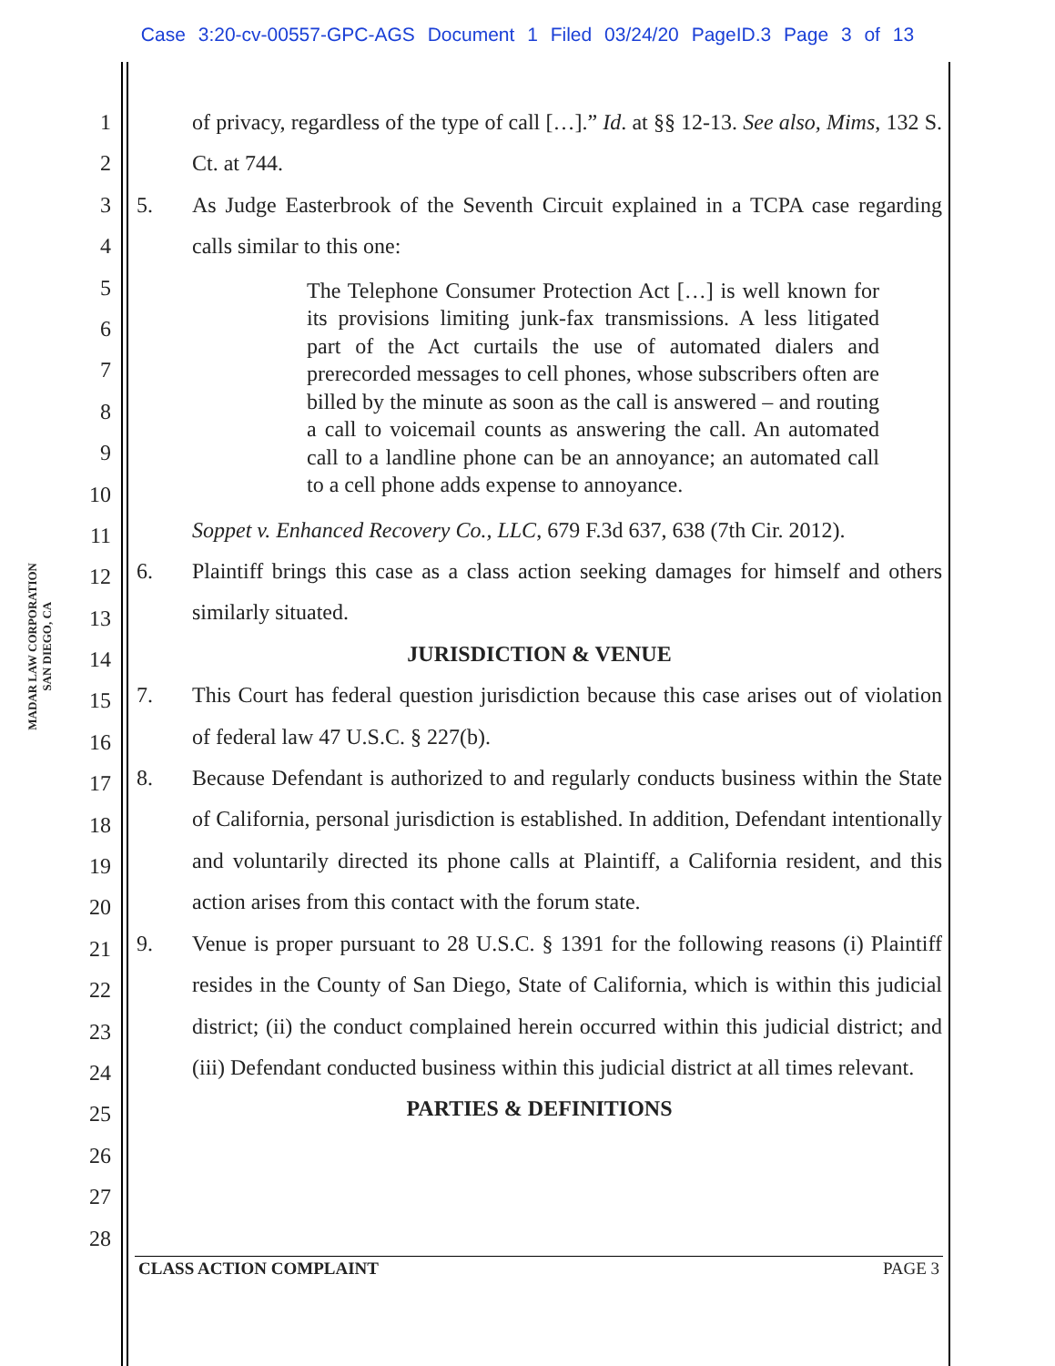Case 3:20-cv-00557-GPC-AGS Document 1 Filed 03/24/20 PageID.3 Page 3 of 13
MADAR LAW CORPORATION
SAN DIEGO, CA
1
2
3
4
5
6
7
8
9
10
11
12
13
14
15
16
17
18
19
20
21
22
23
24
25
26
27
28
of privacy, regardless of the type of call […].” Id. at §§ 12-13. See also, Mims, 132 S. Ct. at 744.
5. As Judge Easterbrook of the Seventh Circuit explained in a TCPA case regarding calls similar to this one:
The Telephone Consumer Protection Act […] is well known for its provisions limiting junk-fax transmissions. A less litigated part of the Act curtails the use of automated dialers and prerecorded messages to cell phones, whose subscribers often are billed by the minute as soon as the call is answered – and routing a call to voicemail counts as answering the call. An automated call to a landline phone can be an annoyance; an automated call to a cell phone adds expense to annoyance.
Soppet v. Enhanced Recovery Co., LLC, 679 F.3d 637, 638 (7th Cir. 2012).
6. Plaintiff brings this case as a class action seeking damages for himself and others similarly situated.
JURISDICTION & VENUE
7. This Court has federal question jurisdiction because this case arises out of violation of federal law 47 U.S.C. § 227(b).
8. Because Defendant is authorized to and regularly conducts business within the State of California, personal jurisdiction is established. In addition, Defendant intentionally and voluntarily directed its phone calls at Plaintiff, a California resident, and this action arises from this contact with the forum state.
9. Venue is proper pursuant to 28 U.S.C. § 1391 for the following reasons (i) Plaintiff resides in the County of San Diego, State of California, which is within this judicial district; (ii) the conduct complained herein occurred within this judicial district; and (iii) Defendant conducted business within this judicial district at all times relevant.
PARTIES & DEFINITIONS
CLASS ACTION COMPLAINT PAGE 3